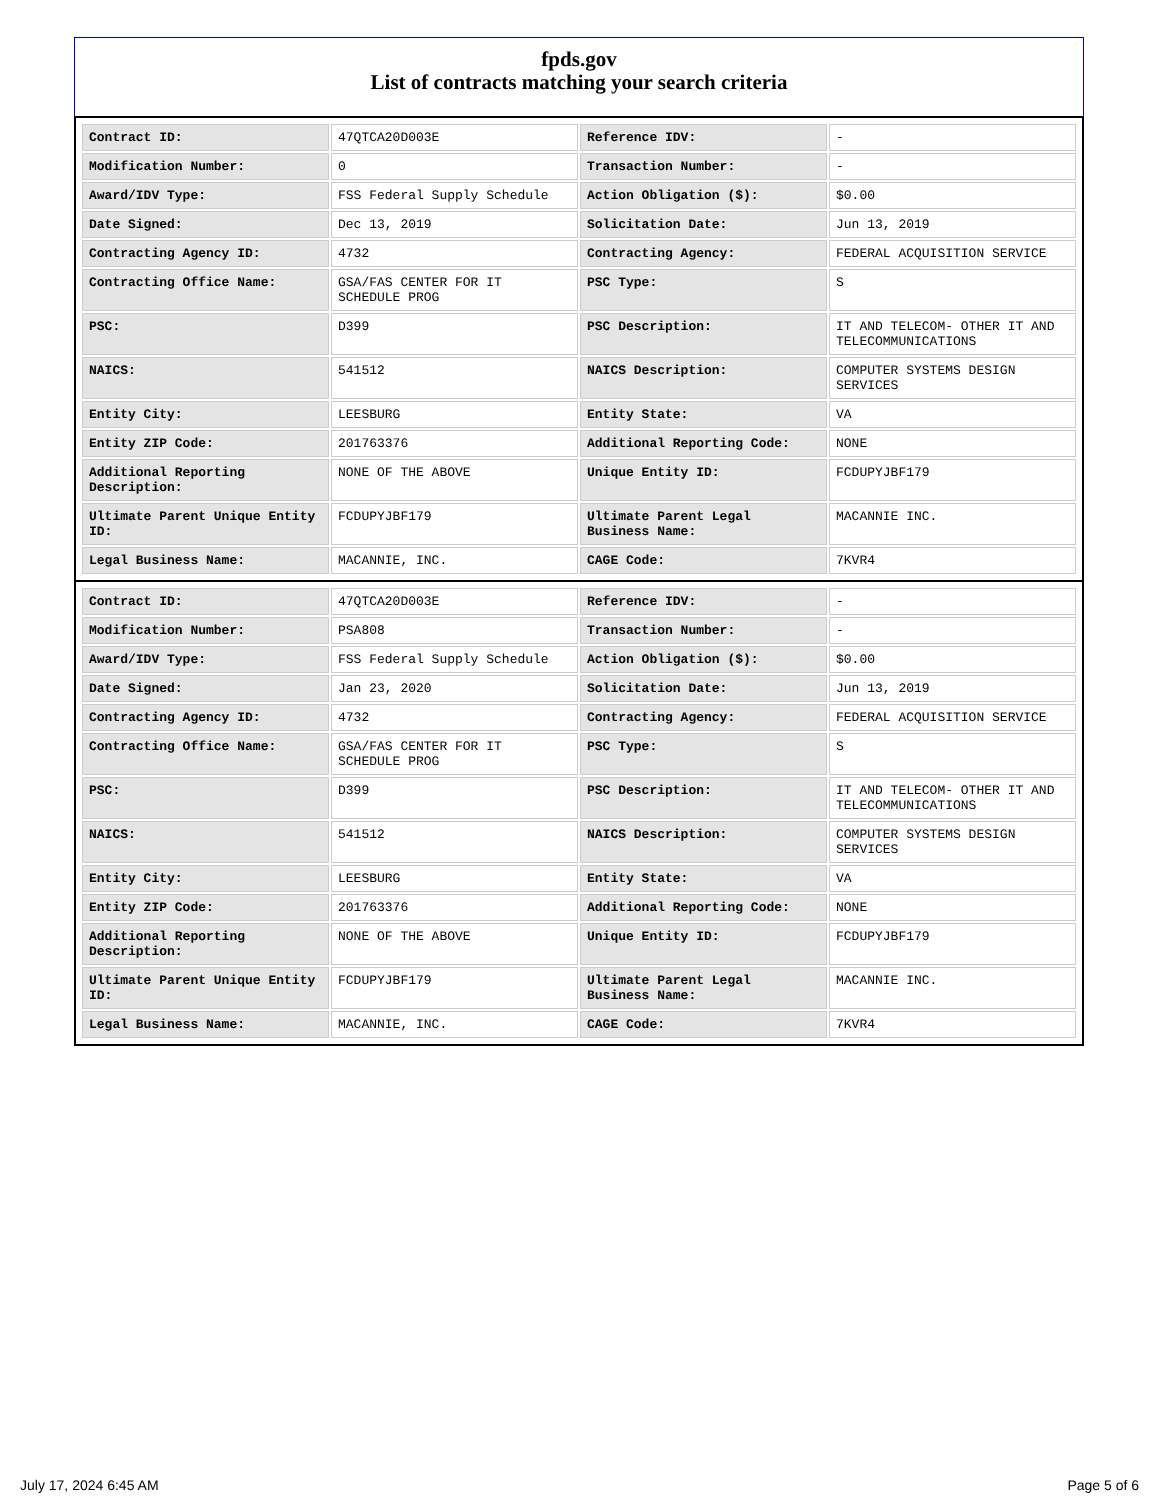fpds.gov
List of contracts matching your search criteria
| Contract ID: | 47QTCA20D003E | Reference IDV: | - |
| Modification Number: | 0 | Transaction Number: | - |
| Award/IDV Type: | FSS Federal Supply Schedule | Action Obligation ($): | $0.00 |
| Date Signed: | Dec 13, 2019 | Solicitation Date: | Jun 13, 2019 |
| Contracting Agency ID: | 4732 | Contracting Agency: | FEDERAL ACQUISITION SERVICE |
| Contracting Office Name: | GSA/FAS CENTER FOR IT SCHEDULE PROG | PSC Type: | S |
| PSC: | D399 | PSC Description: | IT AND TELECOM- OTHER IT AND TELECOMMUNICATIONS |
| NAICS: | 541512 | NAICS Description: | COMPUTER SYSTEMS DESIGN SERVICES |
| Entity City: | LEESBURG | Entity State: | VA |
| Entity ZIP Code: | 201763376 | Additional Reporting Code: | NONE |
| Additional Reporting Description: | NONE OF THE ABOVE | Unique Entity ID: | FCDUPYJBF179 |
| Ultimate Parent Unique Entity ID: | FCDUPYJBF179 | Ultimate Parent Legal Business Name: | MACANNIE INC. |
| Legal Business Name: | MACANNIE, INC. | CAGE Code: | 7KVR4 |
| Contract ID: | 47QTCA20D003E | Reference IDV: | - |
| Modification Number: | PSA808 | Transaction Number: | - |
| Award/IDV Type: | FSS Federal Supply Schedule | Action Obligation ($): | $0.00 |
| Date Signed: | Jan 23, 2020 | Solicitation Date: | Jun 13, 2019 |
| Contracting Agency ID: | 4732 | Contracting Agency: | FEDERAL ACQUISITION SERVICE |
| Contracting Office Name: | GSA/FAS CENTER FOR IT SCHEDULE PROG | PSC Type: | S |
| PSC: | D399 | PSC Description: | IT AND TELECOM- OTHER IT AND TELECOMMUNICATIONS |
| NAICS: | 541512 | NAICS Description: | COMPUTER SYSTEMS DESIGN SERVICES |
| Entity City: | LEESBURG | Entity State: | VA |
| Entity ZIP Code: | 201763376 | Additional Reporting Code: | NONE |
| Additional Reporting Description: | NONE OF THE ABOVE | Unique Entity ID: | FCDUPYJBF179 |
| Ultimate Parent Unique Entity ID: | FCDUPYJBF179 | Ultimate Parent Legal Business Name: | MACANNIE INC. |
| Legal Business Name: | MACANNIE, INC. | CAGE Code: | 7KVR4 |
July 17, 2024 6:45 AM Page 5 of 6